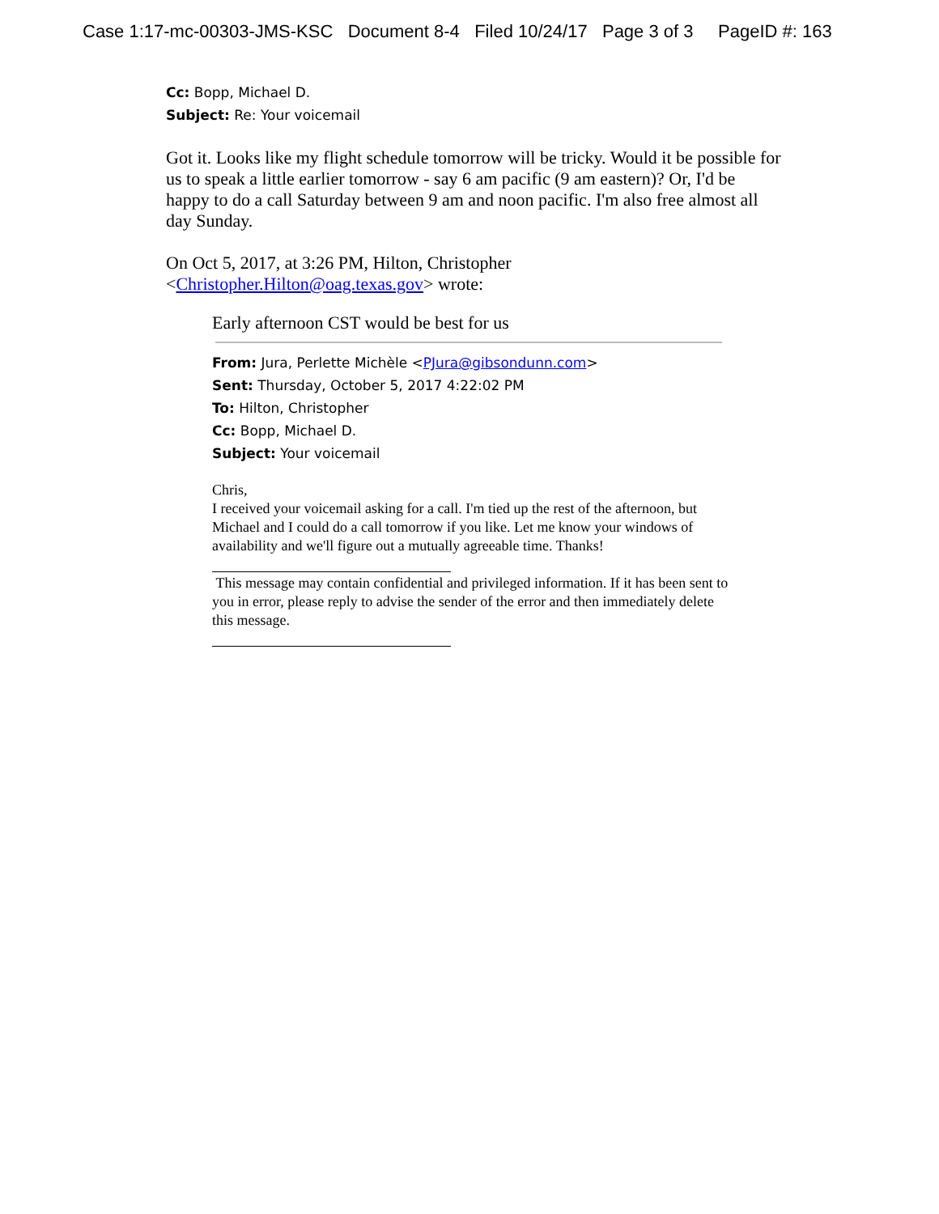Case 1:17-mc-00303-JMS-KSC Document 8-4 Filed 10/24/17 Page 3 of 3 PageID #: 163
Cc: Bopp, Michael D.
Subject: Re: Your voicemail
Got it. Looks like my flight schedule tomorrow will be tricky. Would it be possible for us to speak a little earlier tomorrow - say 6 am pacific (9 am eastern)? Or, I'd be happy to do a call Saturday between 9 am and noon pacific. I'm also free almost all day Sunday.
On Oct 5, 2017, at 3:26 PM, Hilton, Christopher <Christopher.Hilton@oag.texas.gov> wrote:
Early afternoon CST would be best for us
From: Jura, Perlette Michèle <PJura@gibsondunn.com>
Sent: Thursday, October 5, 2017 4:22:02 PM
To: Hilton, Christopher
Cc: Bopp, Michael D.
Subject: Your voicemail
Chris,
I received your voicemail asking for a call. I'm tied up the rest of the afternoon, but Michael and I could do a call tomorrow if you like. Let me know your windows of availability and we'll figure out a mutually agreeable time. Thanks!
This message may contain confidential and privileged information. If it has been sent to you in error, please reply to advise the sender of the error and then immediately delete this message.